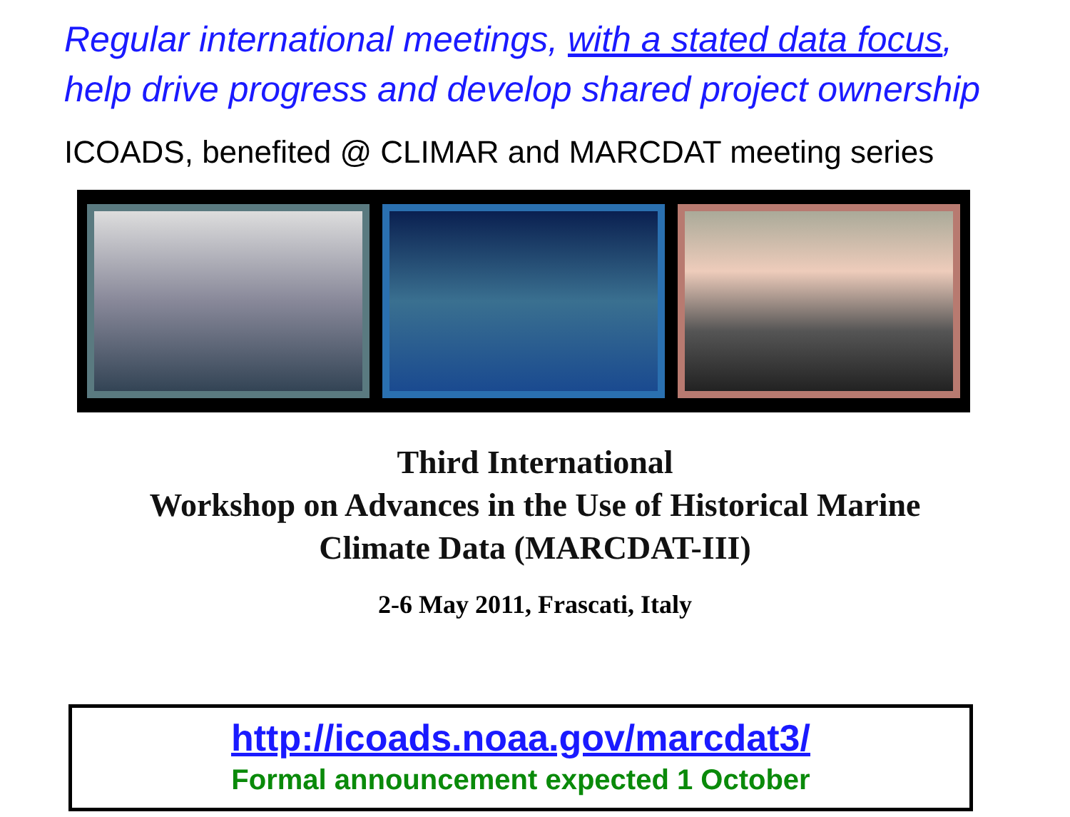Regular international meetings, with a stated data focus, help drive progress and develop shared project ownership
ICOADS, benefited @ CLIMAR and MARCDAT meeting series
Third International
Workshop on Advances in the Use of Historical Marine
Climate Data (MARCDAT-III)
2-6 May 2011, Frascati, Italy
http://icoads.noaa.gov/marcdat3/
Formal announcement expected 1 October